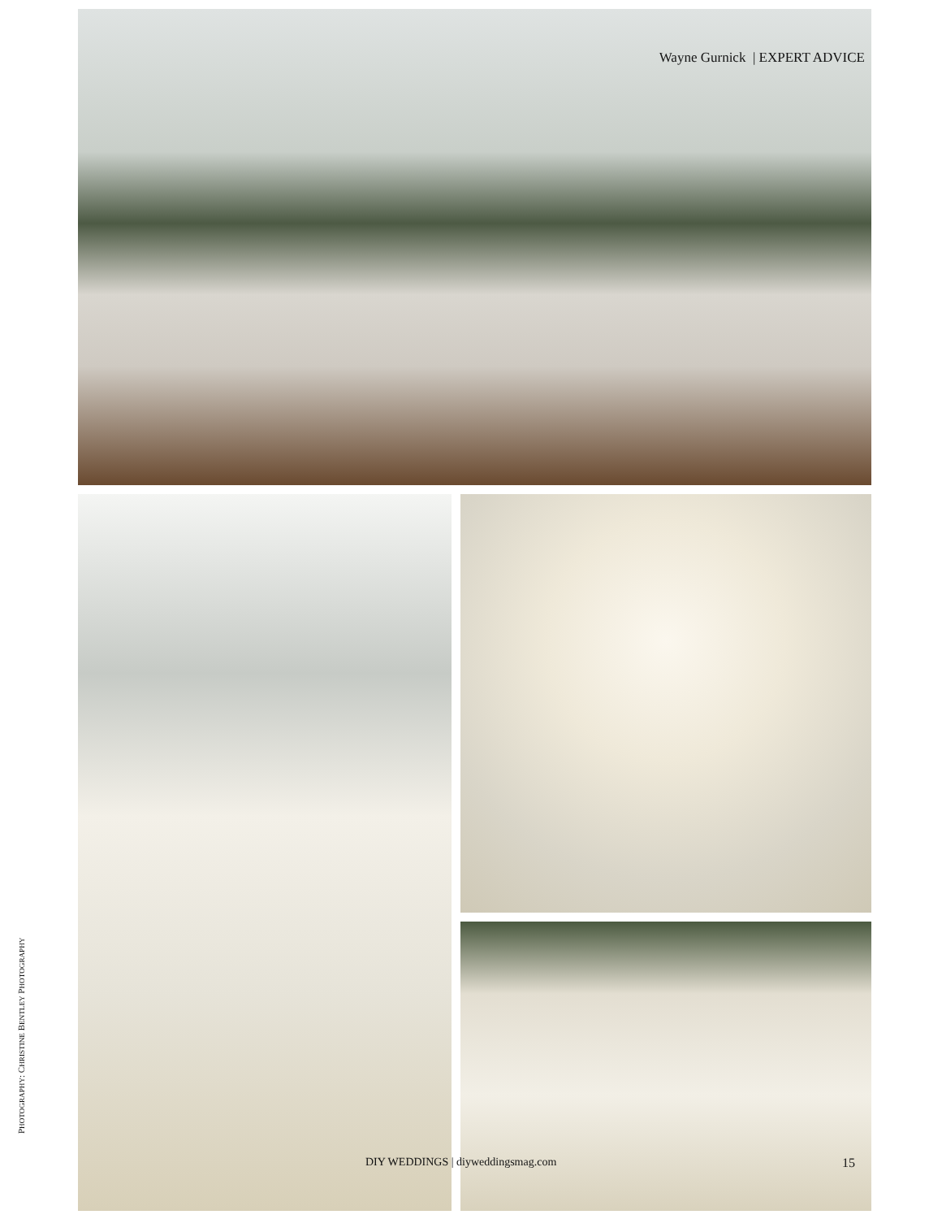Wayne Gurnick | EXPERT ADVICE
PHOTOGRAPHY: CHRISTINE BENTLEY PHOTOGRAPHY
DIY WEDDINGS | diyweddingsmag.com
15